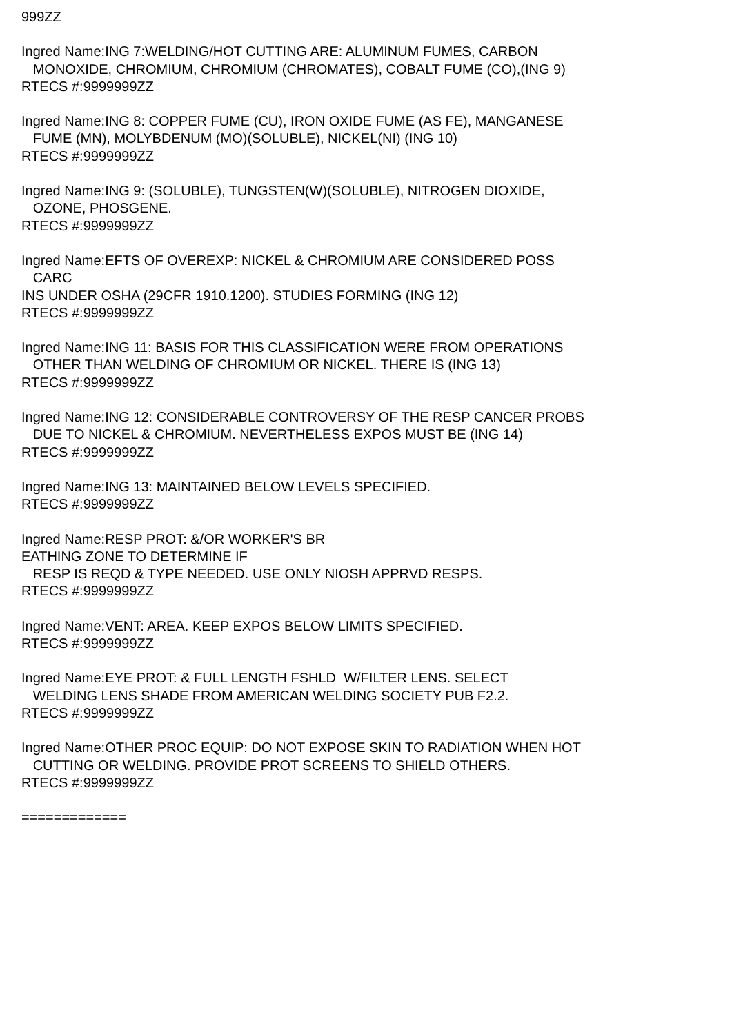999ZZ
Ingred Name:ING 7:WELDING/HOT CUTTING ARE: ALUMINUM FUMES, CARBON
MONOXIDE, CHROMIUM, CHROMIUM (CHROMATES), COBALT FUME (CO),(ING 9)
RTECS #:9999999ZZ
Ingred Name:ING 8: COPPER FUME (CU), IRON OXIDE FUME (AS FE), MANGANESE
FUME (MN), MOLYBDENUM (MO)(SOLUBLE), NICKEL(NI) (ING 10)
RTECS #:9999999ZZ
Ingred Name:ING 9: (SOLUBLE), TUNGSTEN(W)(SOLUBLE), NITROGEN DIOXIDE,
OZONE, PHOSGENE.
RTECS #:9999999ZZ
Ingred Name:EFTS OF OVEREXP: NICKEL & CHROMIUM ARE CONSIDERED POSS
CARC
INS UNDER OSHA (29CFR 1910.1200). STUDIES FORMING (ING 12)
RTECS #:9999999ZZ
Ingred Name:ING 11: BASIS FOR THIS CLASSIFICATION WERE FROM OPERATIONS
OTHER THAN WELDING OF CHROMIUM OR NICKEL. THERE IS (ING 13)
RTECS #:9999999ZZ
Ingred Name:ING 12: CONSIDERABLE CONTROVERSY OF THE RESP CANCER PROBS
DUE TO NICKEL & CHROMIUM. NEVERTHELESS EXPOS MUST BE (ING 14)
RTECS #:9999999ZZ
Ingred Name:ING 13: MAINTAINED BELOW LEVELS SPECIFIED.
RTECS #:9999999ZZ
Ingred Name:RESP PROT: &/OR WORKER'S BR
EATHING ZONE TO DETERMINE IF
RESP IS REQD & TYPE NEEDED. USE ONLY NIOSH APPRVD RESPS.
RTECS #:9999999ZZ
Ingred Name:VENT: AREA. KEEP EXPOS BELOW LIMITS SPECIFIED.
RTECS #:9999999ZZ
Ingred Name:EYE PROT: & FULL LENGTH FSHLD W/FILTER LENS. SELECT
WELDING LENS SHADE FROM AMERICAN WELDING SOCIETY PUB F2.2.
RTECS #:9999999ZZ
Ingred Name:OTHER PROC EQUIP: DO NOT EXPOSE SKIN TO RADIATION WHEN HOT
CUTTING OR WELDING. PROVIDE PROT SCREENS TO SHIELD OTHERS.
RTECS #:9999999ZZ
=============